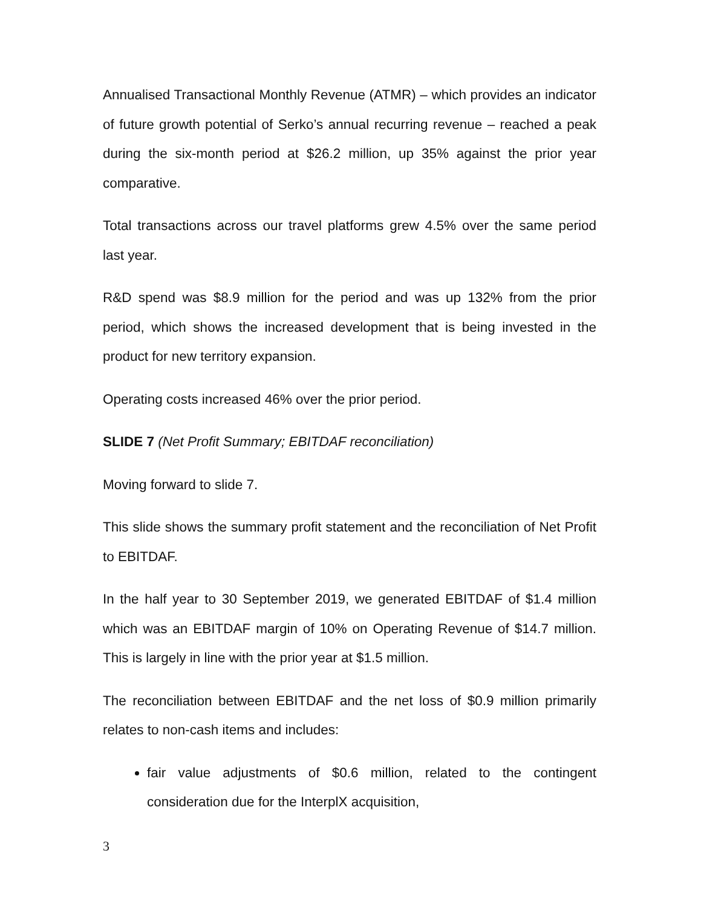Annualised Transactional Monthly Revenue (ATMR) – which provides an indicator of future growth potential of Serko’s annual recurring revenue – reached a peak during the six-month period at $26.2 million, up 35% against the prior year comparative.
Total transactions across our travel platforms grew 4.5% over the same period last year.
R&D spend was $8.9 million for the period and was up 132% from the prior period, which shows the increased development that is being invested in the product for new territory expansion.
Operating costs increased 46% over the prior period.
SLIDE 7 (Net Profit Summary; EBITDAF reconciliation)
Moving forward to slide 7.
This slide shows the summary profit statement and the reconciliation of Net Profit to EBITDAF.
In the half year to 30 September 2019, we generated EBITDAF of $1.4 million which was an EBITDAF margin of 10% on Operating Revenue of $14.7 million. This is largely in line with the prior year at $1.5 million.
The reconciliation between EBITDAF and the net loss of $0.9 million primarily relates to non-cash items and includes:
fair value adjustments of $0.6 million, related to the contingent consideration due for the InterplX acquisition,
3